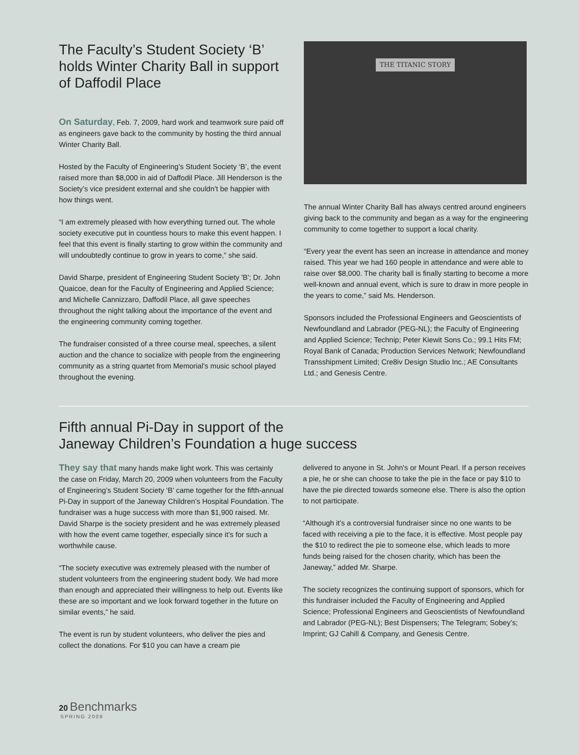The Faculty’s Student Society ‘B’ holds Winter Charity Ball in support of Daffodil Place
On Saturday, Feb. 7, 2009, hard work and teamwork sure paid off as engineers gave back to the community by hosting the third annual Winter Charity Ball.
Hosted by the Faculty of Engineering’s Student Society ‘B’, the event raised more than $8,000 in aid of Daffodil Place. Jill Henderson is the Society’s vice president external and she couldn’t be happier with how things went.
“I am extremely pleased with how everything turned out. The whole society executive put in countless hours to make this event happen. I feel that this event is finally starting to grow within the community and will undoubtedly continue to grow in years to come,” she said.
David Sharpe, president of Engineering Student Society 'B'; Dr. John Quaicoe, dean for the Faculty of Engineering and Applied Science; and Michelle Cannizzaro, Daffodil Place, all gave speeches throughout the night talking about the importance of the event and the engineering community coming together.
The fundraiser consisted of a three course meal, speeches, a silent auction and the chance to socialize with people from the engineering community as a string quartet from Memorial’s music school played throughout the evening.
THE TITANIC STORY
The annual Winter Charity Ball has always centred around engineers giving back to the community and began as a way for the engineering community to come together to support a local charity.
“Every year the event has seen an increase in attendance and money raised. This year we had 160 people in attendance and were able to raise over $8,000. The charity ball is finally starting to become a more well-known and annual event, which is sure to draw in more people in the years to come,” said Ms. Henderson.
Sponsors included the Professional Engineers and Geoscientists of Newfoundland and Labrador (PEG-NL); the Faculty of Engineering and Applied Science; Technip; Peter Kiewit Sons Co.; 99.1 Hits FM; Royal Bank of Canada; Production Services Network; Newfoundland Transshipment Limited; Cre8iv Design Studio Inc.; AE Consultants Ltd.; and Genesis Centre.
Fifth annual Pi-Day in support of the
Janeway Children’s Foundation a huge success
They say that many hands make light work. This was certainly the case on Friday, March 20, 2009 when volunteers from the Faculty of Engineering’s Student Society ‘B’ came together for the fifth-annual Pi-Day in support of the Janeway Children’s Hospital Foundation. The fundraiser was a huge success with more than $1,900 raised. Mr. David Sharpe is the society president and he was extremely pleased with how the event came together, especially since it’s for such a worthwhile cause.
“The society executive was extremely pleased with the number of student volunteers from the engineering student body. We had more than enough and appreciated their willingness to help out. Events like these are so important and we look forward together in the future on similar events,” he said.
The event is run by student volunteers, who deliver the pies and collect the donations. For $10 you can have a cream pie
delivered to anyone in St. John's or Mount Pearl. If a person receives a pie, he or she can choose to take the pie in the face or pay $10 to have the pie directed towards someone else. There is also the option to not participate.
“Although it’s a controversial fundraiser since no one wants to be faced with receiving a pie to the face, it is effective. Most people pay the $10 to redirect the pie to someone else, which leads to more funds being raised for the chosen charity, which has been the Janeway,” added Mr. Sharpe.
The society recognizes the continuing support of sponsors, which for this fundraiser included the Faculty of Engineering and Applied Science; Professional Engineers and Geoscientists of Newfoundland and Labrador (PEG-NL); Best Dispensers; The Telegram; Sobey’s; Imprint; GJ Cahill & Company, and Genesis Centre.
20 Benchmarks
SPRING 2009